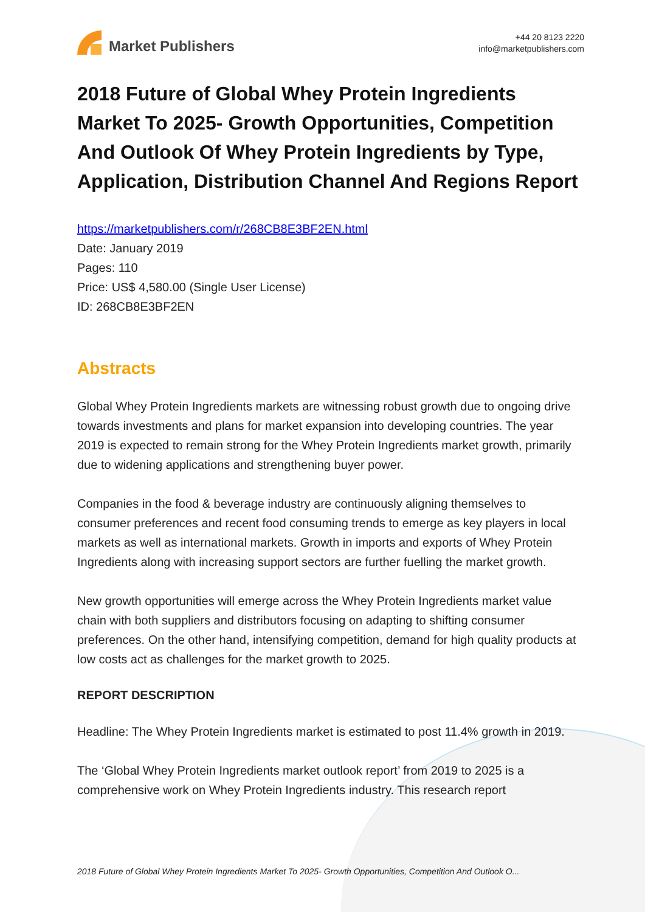Market Publishers
+44 20 8123 2220
info@marketpublishers.com
2018 Future of Global Whey Protein Ingredients Market To 2025- Growth Opportunities, Competition And Outlook Of Whey Protein Ingredients by Type, Application, Distribution Channel And Regions Report
https://marketpublishers.com/r/268CB8E3BF2EN.html
Date: January 2019
Pages: 110
Price: US$ 4,580.00 (Single User License)
ID: 268CB8E3BF2EN
Abstracts
Global Whey Protein Ingredients markets are witnessing robust growth due to ongoing drive towards investments and plans for market expansion into developing countries. The year 2019 is expected to remain strong for the Whey Protein Ingredients market growth, primarily due to widening applications and strengthening buyer power.
Companies in the food & beverage industry are continuously aligning themselves to consumer preferences and recent food consuming trends to emerge as key players in local markets as well as international markets. Growth in imports and exports of Whey Protein Ingredients along with increasing support sectors are further fuelling the market growth.
New growth opportunities will emerge across the Whey Protein Ingredients market value chain with both suppliers and distributors focusing on adapting to shifting consumer preferences. On the other hand, intensifying competition, demand for high quality products at low costs act as challenges for the market growth to 2025.
REPORT DESCRIPTION
Headline: The Whey Protein Ingredients market is estimated to post 11.4% growth in 2019.
The ‘Global Whey Protein Ingredients market outlook report’ from 2019 to 2025 is a comprehensive work on Whey Protein Ingredients industry. This research report
2018 Future of Global Whey Protein Ingredients Market To 2025- Growth Opportunities, Competition And Outlook O...